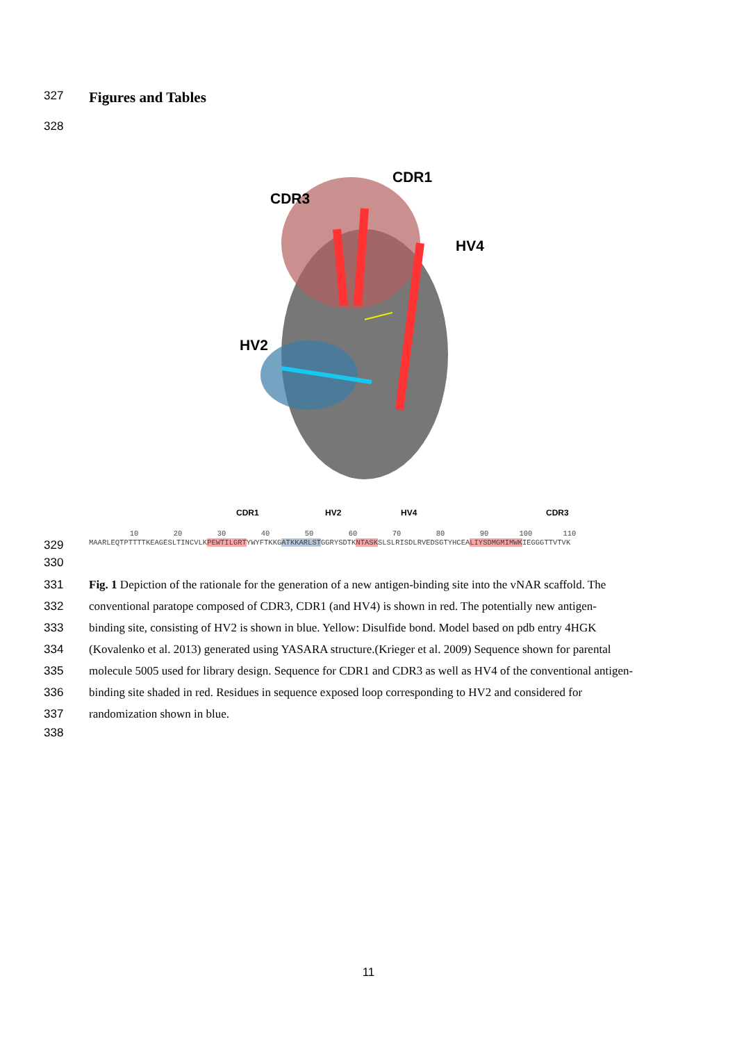327 Figures and Tables
328
CDR1
CDR3
HV4
HV2
CDR1 HV2 HV4 CDR3
10 20 30 40 50 60 70 80 90 100 110
329 MAARLEQTPTTTTKEAGESLTINCVLKPEWTILGRTYWYFTKKGATKKARLSTGGRYSDTKNTASKSLSLRISDLRVEDSGTYHCEALIYSDMGMIMWKIEGGGTTVTVK
330
331 Fig. 1 Depiction of the rationale for the generation of a new antigen-binding site into the vNAR scaffold. The
332 conventional paratope composed of CDR3, CDR1 (and HV4) is shown in red. The potentially new antigen-
333 binding site, consisting of HV2 is shown in blue. Yellow: Disulfide bond. Model based on pdb entry 4HGK
334 (Kovalenko et al. 2013) generated using YASARA structure.(Krieger et al. 2009) Sequence shown for parental
335 molecule 5005 used for library design. Sequence for CDR1 and CDR3 as well as HV4 of the conventional antigen-
336 binding site shaded in red. Residues in sequence exposed loop corresponding to HV2 and considered for
337 randomization shown in blue.
338
11